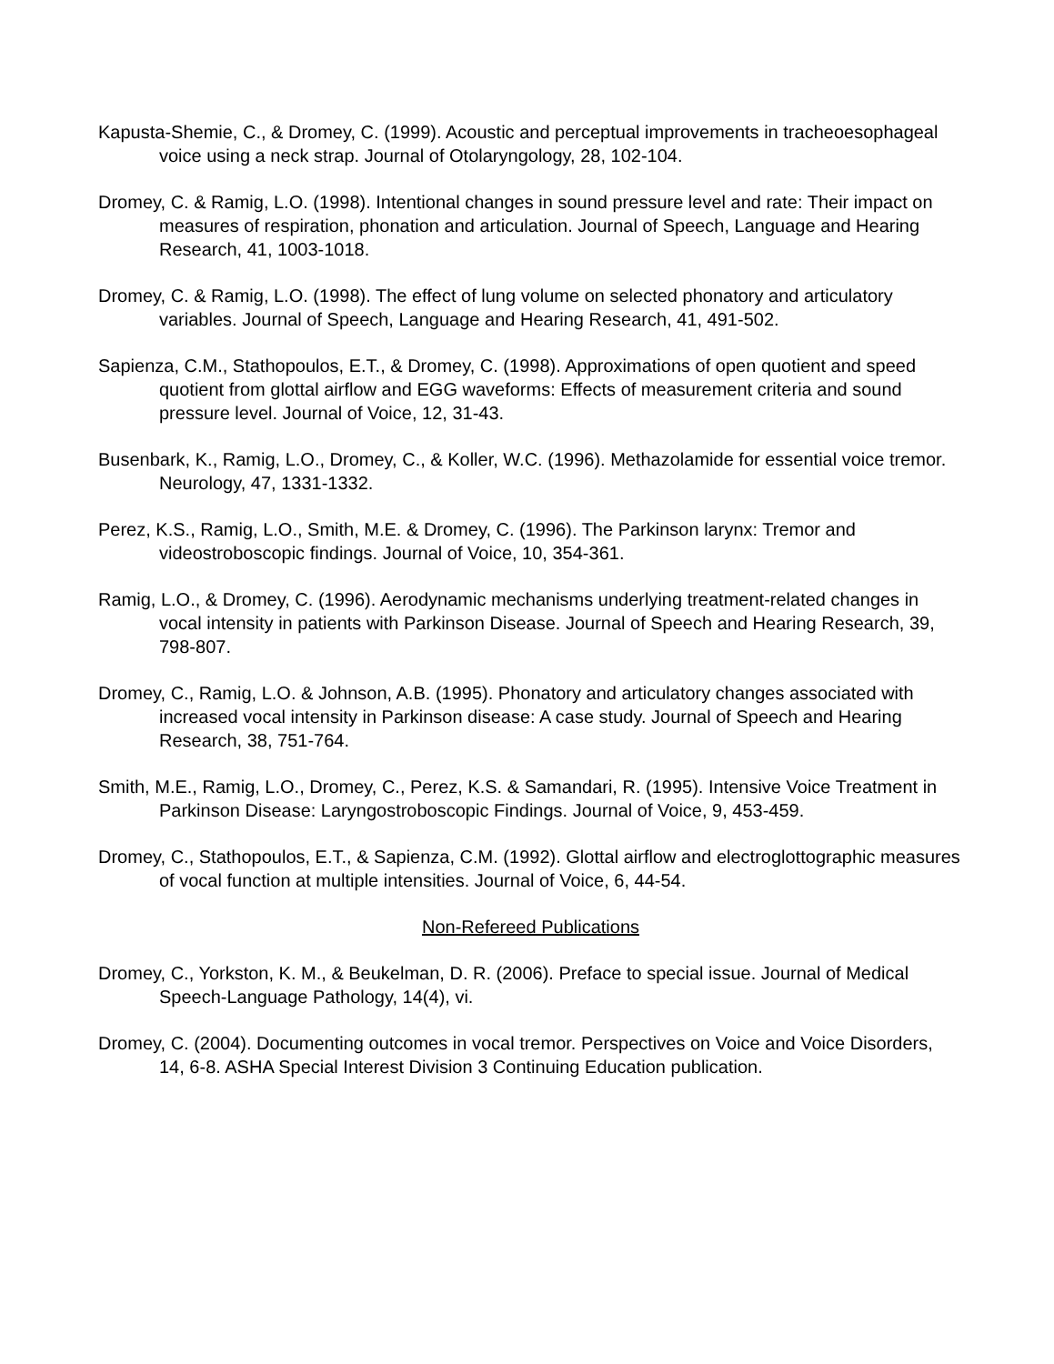Kapusta-Shemie, C., & Dromey, C. (1999). Acoustic and perceptual improvements in tracheoesophageal voice using a neck strap. Journal of Otolaryngology, 28, 102-104.
Dromey, C. & Ramig, L.O. (1998). Intentional changes in sound pressure level and rate: Their impact on measures of respiration, phonation and articulation. Journal of Speech, Language and Hearing Research, 41, 1003-1018.
Dromey, C. & Ramig, L.O. (1998). The effect of lung volume on selected phonatory and articulatory variables. Journal of Speech, Language and Hearing Research, 41, 491-502.
Sapienza, C.M., Stathopoulos, E.T., & Dromey, C. (1998). Approximations of open quotient and speed quotient from glottal airflow and EGG waveforms: Effects of measurement criteria and sound pressure level. Journal of Voice, 12, 31-43.
Busenbark, K., Ramig, L.O., Dromey, C., & Koller, W.C. (1996). Methazolamide for essential voice tremor. Neurology, 47, 1331-1332.
Perez, K.S., Ramig, L.O., Smith, M.E. & Dromey, C. (1996). The Parkinson larynx: Tremor and videostroboscopic findings. Journal of Voice, 10, 354-361.
Ramig, L.O., & Dromey, C. (1996). Aerodynamic mechanisms underlying treatment-related changes in vocal intensity in patients with Parkinson Disease. Journal of Speech and Hearing Research, 39, 798-807.
Dromey, C., Ramig, L.O. & Johnson, A.B. (1995). Phonatory and articulatory changes associated with increased vocal intensity in Parkinson disease: A case study. Journal of Speech and Hearing Research, 38, 751-764.
Smith, M.E., Ramig, L.O., Dromey, C., Perez, K.S. & Samandari, R. (1995). Intensive Voice Treatment in Parkinson Disease: Laryngostroboscopic Findings. Journal of Voice, 9, 453-459.
Dromey, C., Stathopoulos, E.T., & Sapienza, C.M. (1992). Glottal airflow and electroglottographic measures of vocal function at multiple intensities. Journal of Voice, 6, 44-54.
Non-Refereed Publications
Dromey, C., Yorkston, K. M., & Beukelman, D. R. (2006). Preface to special issue. Journal of Medical Speech-Language Pathology, 14(4), vi.
Dromey, C. (2004). Documenting outcomes in vocal tremor. Perspectives on Voice and Voice Disorders, 14, 6-8. ASHA Special Interest Division 3 Continuing Education publication.